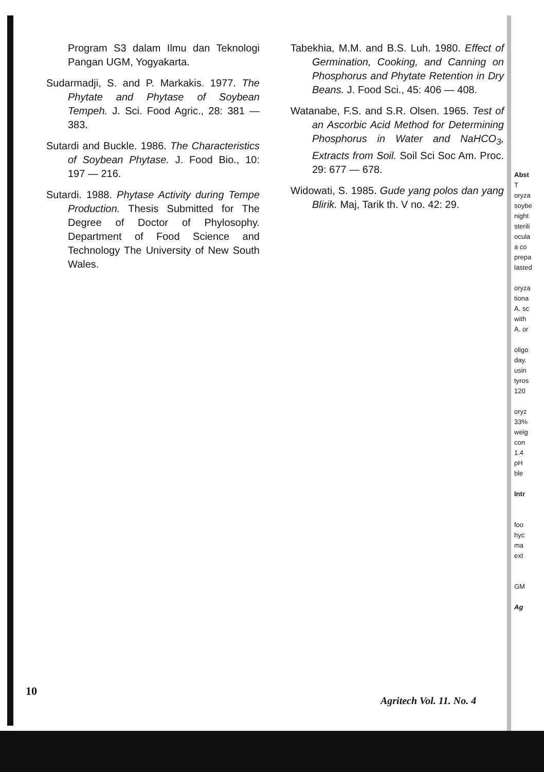Program S3 dalam Ilmu dan Teknologi Pangan UGM, Yogyakarta.
Sudarmadji, S. and P. Markakis. 1977. The Phytate and Phytase of Soybean Tempeh. J. Sci. Food Agric., 28: 381 — 383.
Sutardi and Buckle. 1986. The Characteristics of Soybean Phytase. J. Food Bio., 10: 197 — 216.
Sutardi. 1988. Phytase Activity during Tempe Production. Thesis Submitted for The Degree of Doctor of Phylosophy. Department of Food Science and Technology The University of New South Wales.
Tabekhia, M.M. and B.S. Luh. 1980. Effect of Germination, Cooking, and Canning on Phosphorus and Phytate Retention in Dry Beans. J. Food Sci., 45: 406 — 408.
Watanabe, F.S. and S.R. Olsen. 1965. Test of an Ascorbic Acid Method for Determining Phosphorus in Water and NaHCO<sub>3</sub>, Extracts from Soil. Soil Sci Soc Am. Proc. 29: 677 — 678.
Widowati, S. 1985. Gude yang polos dan yang Blirik. Maj, Tarik th. V no. 42: 29.
Abst
T
oryza
soybe
night
sterili
ocula
a co
prepa
lasted
oryza
tiona
A. sc
with
A. or
oligo
day.
usin
tyros
120
oryz
33%
weig
con
1.4
pH
ble
Intr
foo
hyc
ma
ext
GM
Ag
10
Agritech Vol. 11. No. 4